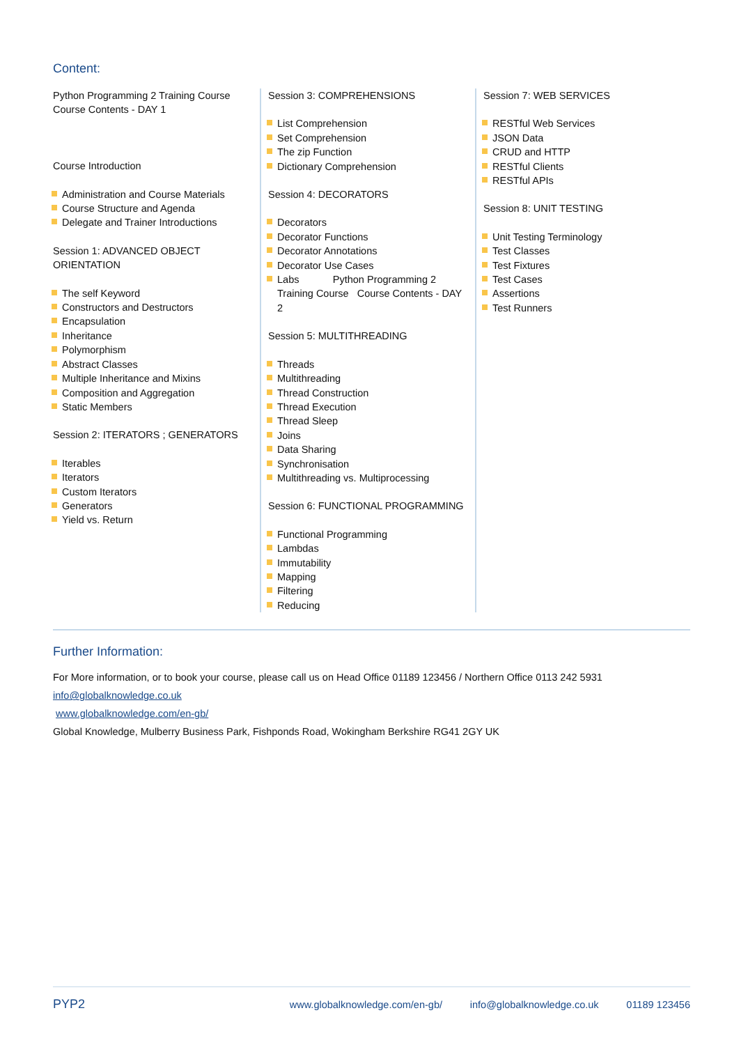Content:
Python Programming 2 Training Course Course Contents - DAY 1
Course Introduction
Administration and Course Materials
Course Structure and Agenda
Delegate and Trainer Introductions
Session 1: ADVANCED OBJECT ORIENTATION
The self Keyword
Constructors and Destructors
Encapsulation
Inheritance
Polymorphism
Abstract Classes
Multiple Inheritance and Mixins
Composition and Aggregation
Static Members
Session 2: ITERATORS ; GENERATORS
Iterables
Iterators
Custom Iterators
Generators
Yield vs. Return
Session 3: COMPREHENSIONS
List Comprehension
Set Comprehension
The zip Function
Dictionary Comprehension
Session 4: DECORATORS
Decorators
Decorator Functions
Decorator Annotations
Decorator Use Cases
Labs Python Programming 2 Training Course Course Contents - DAY 2
Session 5: MULTITHREADING
Threads
Multithreading
Thread Construction
Thread Execution
Thread Sleep
Joins
Data Sharing
Synchronisation
Multithreading vs. Multiprocessing
Session 6: FUNCTIONAL PROGRAMMING
Functional Programming
Lambdas
Immutability
Mapping
Filtering
Reducing
Session 7: WEB SERVICES
RESTful Web Services
JSON Data
CRUD and HTTP
RESTful Clients
RESTful APIs
Session 8: UNIT TESTING
Unit Testing Terminology
Test Classes
Test Fixtures
Test Cases
Assertions
Test Runners
Further Information:
For More information, or to book your course, please call us on Head Office 01189 123456 / Northern Office 0113 242 5931
info@globalknowledge.co.uk
www.globalknowledge.com/en-gb/
Global Knowledge, Mulberry Business Park, Fishponds Road, Wokingham Berkshire RG41 2GY UK
PYP2 www.globalknowledge.com/en-gb/ info@globalknowledge.co.uk 01189 123456